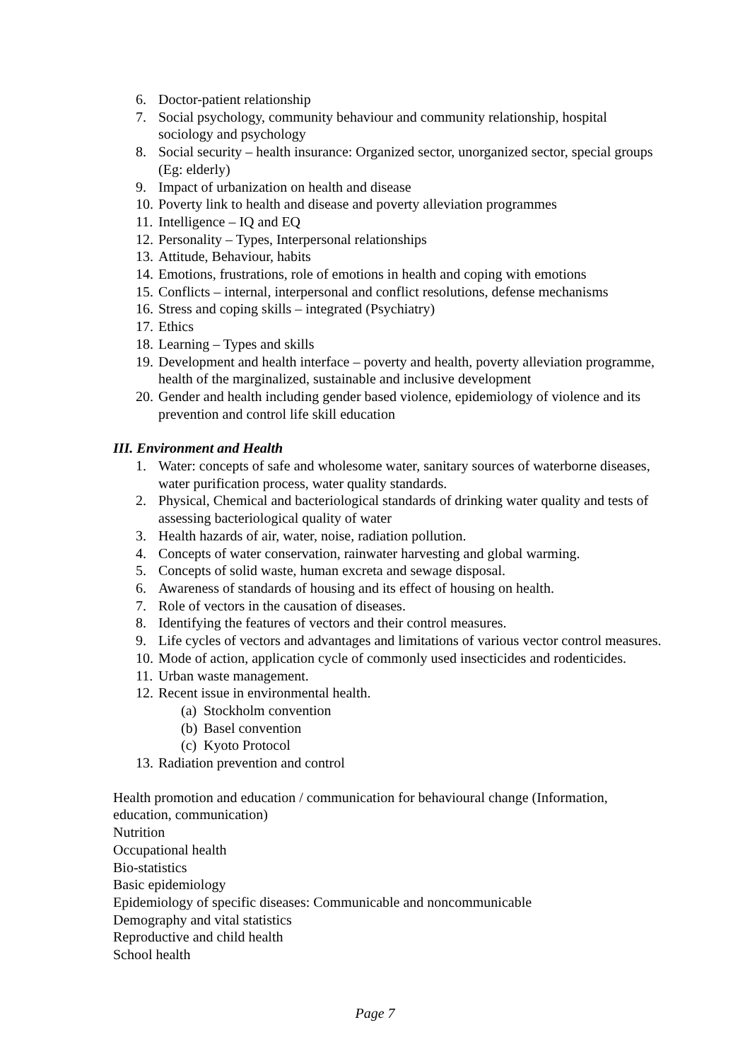6. Doctor-patient relationship
7. Social psychology, community behaviour and community relationship, hospital sociology and psychology
8. Social security – health insurance: Organized sector, unorganized sector, special groups (Eg: elderly)
9. Impact of urbanization on health and disease
10. Poverty link to health and disease and poverty alleviation programmes
11. Intelligence – IQ and EQ
12. Personality – Types, Interpersonal relationships
13. Attitude, Behaviour, habits
14. Emotions, frustrations, role of emotions in health and coping with emotions
15. Conflicts – internal, interpersonal and conflict resolutions, defense mechanisms
16. Stress and coping skills – integrated (Psychiatry)
17. Ethics
18. Learning – Types and skills
19. Development and health interface – poverty and health, poverty alleviation programme, health of the marginalized, sustainable and inclusive development
20. Gender and health including gender based violence, epidemiology of violence and its prevention and control life skill education
III. Environment and Health
1. Water: concepts of safe and wholesome water, sanitary sources of waterborne diseases, water purification process, water quality standards.
2. Physical, Chemical and bacteriological standards of drinking water quality and tests of assessing bacteriological quality of water
3. Health hazards of air, water, noise, radiation pollution.
4. Concepts of water conservation, rainwater harvesting and global warming.
5. Concepts of solid waste, human excreta and sewage disposal.
6. Awareness of standards of housing and its effect of housing on health.
7. Role of vectors in the causation of diseases.
8. Identifying the features of vectors and their control measures.
9. Life cycles of vectors and advantages and limitations of various vector control measures.
10. Mode of action, application cycle of commonly used insecticides and rodenticides.
11. Urban waste management.
12. Recent issue in environmental health.
(a) Stockholm convention
(b) Basel convention
(c) Kyoto Protocol
13. Radiation prevention and control
Health promotion and education / communication for behavioural change (Information, education, communication)
Nutrition
Occupational health
Bio-statistics
Basic epidemiology
Epidemiology of specific diseases: Communicable and noncommunicable
Demography and vital statistics
Reproductive and child health
School health
Page 7